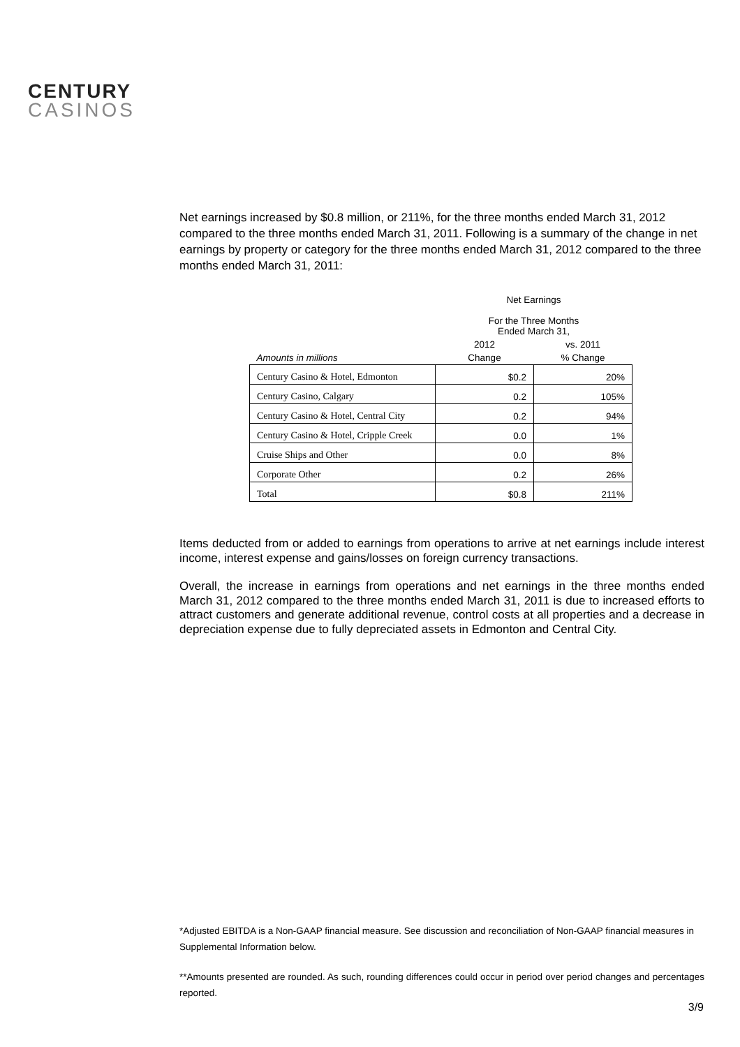CENTURY
CASINOS
Net earnings increased by $0.8 million, or 211%, for the three months ended March 31, 2012 compared to the three months ended March 31, 2011. Following is a summary of the change in net earnings by property or category for the three months ended March 31, 2012 compared to the three months ended March 31, 2011:
| | Net Earnings For the Three Months Ended March 31, | |
| --- | --- | --- |
| | 2012 | vs. 2011 |
| Amounts in millions | Change | % Change |
| Century Casino & Hotel, Edmonton | $0.2 | 20% |
| Century Casino, Calgary | 0.2 | 105% |
| Century Casino & Hotel, Central City | 0.2 | 94% |
| Century Casino & Hotel, Cripple Creek | 0.0 | 1% |
| Cruise Ships and Other | 0.0 | 8% |
| Corporate Other | 0.2 | 26% |
| Total | $0.8 | 211% |
Items deducted from or added to earnings from operations to arrive at net earnings include interest income, interest expense and gains/losses on foreign currency transactions.
Overall, the increase in earnings from operations and net earnings in the three months ended March 31, 2012 compared to the three months ended March 31, 2011 is due to increased efforts to attract customers and generate additional revenue, control costs at all properties and a decrease in depreciation expense due to fully depreciated assets in Edmonton and Central City.
*Adjusted EBITDA is a Non-GAAP financial measure. See discussion and reconciliation of Non-GAAP financial measures in Supplemental Information below.
**Amounts presented are rounded. As such, rounding differences could occur in period over period changes and percentages reported.
3/9